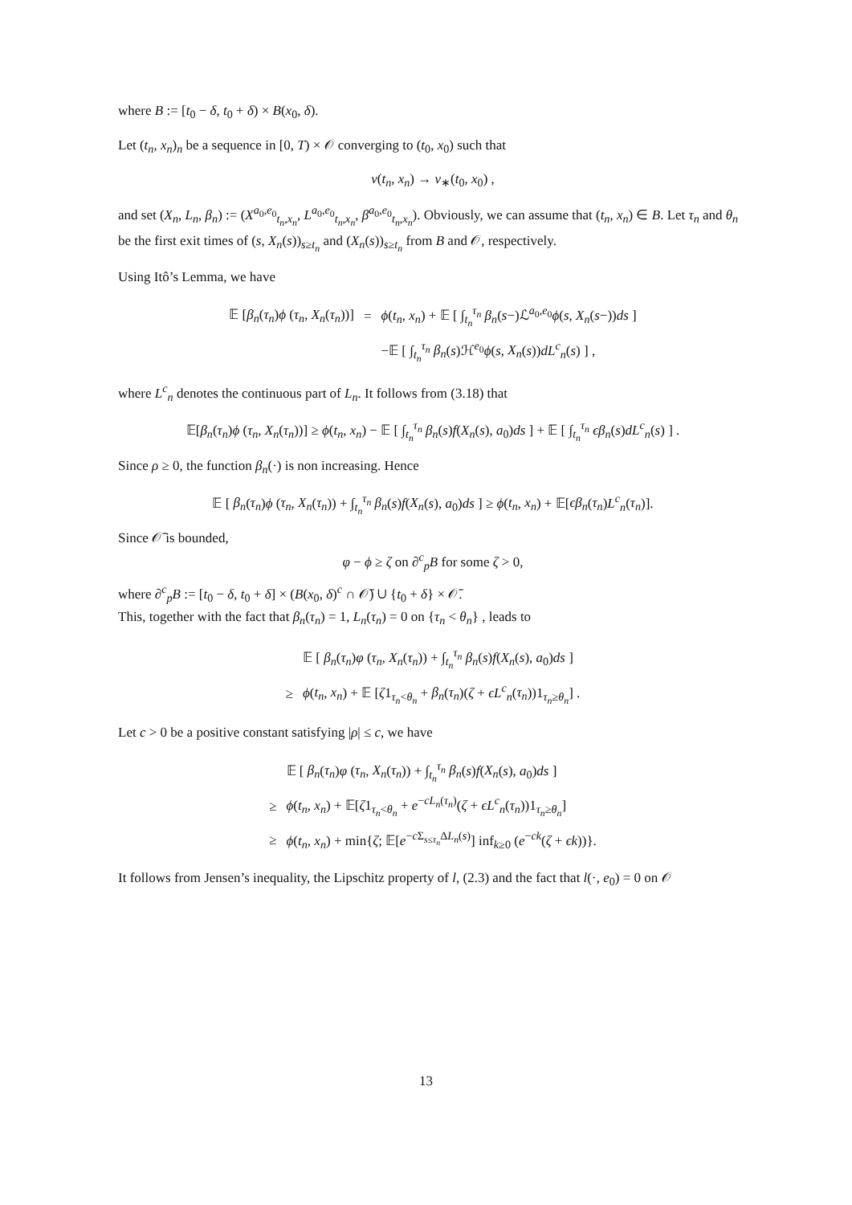where B := [t<sub>0</sub> − δ, t<sub>0</sub> + δ) × B(x<sub>0</sub>, δ).
Let (t<sub>n</sub>, x<sub>n</sub>)<sub>n</sub> be a sequence in [0, T) × 𝒪 converging to (t<sub>0</sub>, x<sub>0</sub>) such that
v(t<sub>n</sub>, x<sub>n</sub>) → v<sub>∗</sub>(t<sub>0</sub>, x<sub>0</sub>) ,
and set (X<sub>n</sub>, L<sub>n</sub>, β<sub>n</sub>) := (X<sup>a<sub>0</sub>,e<sub>0</sub></sup><sub>t<sub>n</sub>,x<sub>n</sub></sub>, L<sup>a<sub>0</sub>,e<sub>0</sub></sup><sub>t<sub>n</sub>,x<sub>n</sub></sub>, β<sup>a<sub>0</sub>,e<sub>0</sub></sup><sub>t<sub>n</sub>,x<sub>n</sub></sub>). Obviously, we can assume that (t<sub>n</sub>, x<sub>n</sub>) ∈ B. Let τ<sub>n</sub> and θ<sub>n</sub> be the first exit times of (s, X<sub>n</sub>(s))<sub>s≥t<sub>n</sub></sub> and (X<sub>n</sub>(s))<sub>s≥t<sub>n</sub></sub> from B and 𝒪, respectively.
Using Itô’s Lemma, we have
| 𝔼 [ β<sub>n</sub> ( τ<sub>n</sub> ) ϕ ( τ<sub>n</sub> , X<sub>n</sub> ( τ<sub>n</sub> ))] | = | ϕ ( t<sub>n</sub> , x<sub>n</sub> ) + 𝔼 [ ∫<sub>t<sub>n</sub></sub><sup>τ<sub>n</sub></sup> β<sub>n</sub> ( s −)ℒ<sup>a<sub>0</sub>,e<sub>0</sub></sup> ϕ ( s , X<sub>n</sub> ( s −)) ds ] |
| | | −𝔼 [ ∫<sub>t<sub>n</sub></sub><sup>τ<sub>n</sub></sup> β<sub>n</sub> ( s )ℋ<sup>e<sub>0</sub></sup> ϕ ( s , X<sub>n</sub> ( s )) dL<sup>c</sup><sub>n</sub>( s ) ] , |
where L<sup>c</sup><sub>n</sub> denotes the continuous part of L<sub>n</sub>. It follows from (3.18) that
𝔼[β<sub>n</sub>(τ<sub>n</sub>)ϕ (τ<sub>n</sub>, X<sub>n</sub>(τ<sub>n</sub>))] ≥ ϕ(t<sub>n</sub>, x<sub>n</sub>) − 𝔼 [ ∫<sub>t<sub>n</sub></sub><sup>τ<sub>n</sub></sup> β<sub>n</sub>(s)f(X<sub>n</sub>(s), a<sub>0</sub>)ds ] + 𝔼 [ ∫<sub>t<sub>n</sub></sub><sup>τ<sub>n</sub></sup> ϵβ<sub>n</sub>(s)dL<sup>c</sup><sub>n</sub>(s) ] .
Since ρ ≥ 0, the function β<sub>n</sub>(·) is non increasing. Hence
𝔼 [ β<sub>n</sub>(τ<sub>n</sub>)ϕ (τ<sub>n</sub>, X<sub>n</sub>(τ<sub>n</sub>)) + ∫<sub>t<sub>n</sub></sub><sup>τ<sub>n</sub></sup> β<sub>n</sub>(s)f(X<sub>n</sub>(s), a<sub>0</sub>)ds ] ≥ ϕ(t<sub>n</sub>, x<sub>n</sub>) + 𝔼[ϵβ<sub>n</sub>(τ<sub>n</sub>)L<sup>c</sup><sub>n</sub>(τ<sub>n</sub>)].
Since 𝒪̄ is bounded,
φ − ϕ ≥ ζ on ∂<sup>c</sup><sub>p</sub>B for some ζ > 0,
where ∂<sup>c</sup><sub>p</sub>B := [t<sub>0</sub> − δ, t<sub>0</sub> + δ] × (B(x<sub>0</sub>, δ)<sup>c</sup> ∩ 𝒪̄) ∪ {t<sub>0</sub> + δ} × 𝒪̄.
This, together with the fact that β<sub>n</sub>(τ<sub>n</sub>) = 1, L<sub>n</sub>(τ<sub>n</sub>) = 0 on {τ<sub>n</sub> < θ<sub>n</sub>} , leads to
| | 𝔼 [ β<sub>n</sub> ( τ<sub>n</sub> ) φ ( τ<sub>n</sub> , X<sub>n</sub> ( τ<sub>n</sub> )) + ∫<sub>t<sub>n</sub></sub><sup>τ<sub>n</sub></sup> β<sub>n</sub> ( s ) f ( X<sub>n</sub> ( s ), a<sub>0</sub>) ds ] |
| ≥ | ϕ ( t<sub>n</sub> , x<sub>n</sub> ) + 𝔼 [ ζ 1<sub>τ<sub>n</sub><θ<sub>n</sub></sub> + β<sub>n</sub> ( τ<sub>n</sub> )( ζ + ϵL<sup>c</sup><sub>n</sub>( τ<sub>n</sub> ))1<sub>τ<sub>n</sub>≥θ<sub>n</sub></sub>] . |
Let c > 0 be a positive constant satisfying |ρ| ≤ c, we have
| | 𝔼 [ β<sub>n</sub> ( τ<sub>n</sub> ) φ ( τ<sub>n</sub> , X<sub>n</sub> ( τ<sub>n</sub> )) + ∫<sub>t<sub>n</sub></sub><sup>τ<sub>n</sub></sup> β<sub>n</sub> ( s ) f ( X<sub>n</sub> ( s ), a<sub>0</sub>) ds ] |
| ≥ | ϕ ( t<sub>n</sub> , x<sub>n</sub> ) + 𝔼[ ζ 1<sub>τ<sub>n</sub><θ<sub>n</sub></sub> + e<sup>−cL<sub>n</sub>(τ<sub>n</sub>)</sup>( ζ + ϵL<sup>c</sup><sub>n</sub>( τ<sub>n</sub> ))1<sub>τ<sub>n</sub>≥θ<sub>n</sub></sub>] |
| ≥ | ϕ ( t<sub>n</sub> , x<sub>n</sub> ) + min{ ζ ; 𝔼[ e<sup>−cΣ<sub>s≤τ<sub>n</sub></sub>ΔL<sub>n</sub>(s)</sup>] inf<sub>k≥0</sub> ( e<sup>−ck</sup>( ζ + ϵk ))}. |
It follows from Jensen’s inequality, the Lipschitz property of l, (2.3) and the fact that l(·, e<sub>0</sub>) = 0 on 𝒪
13